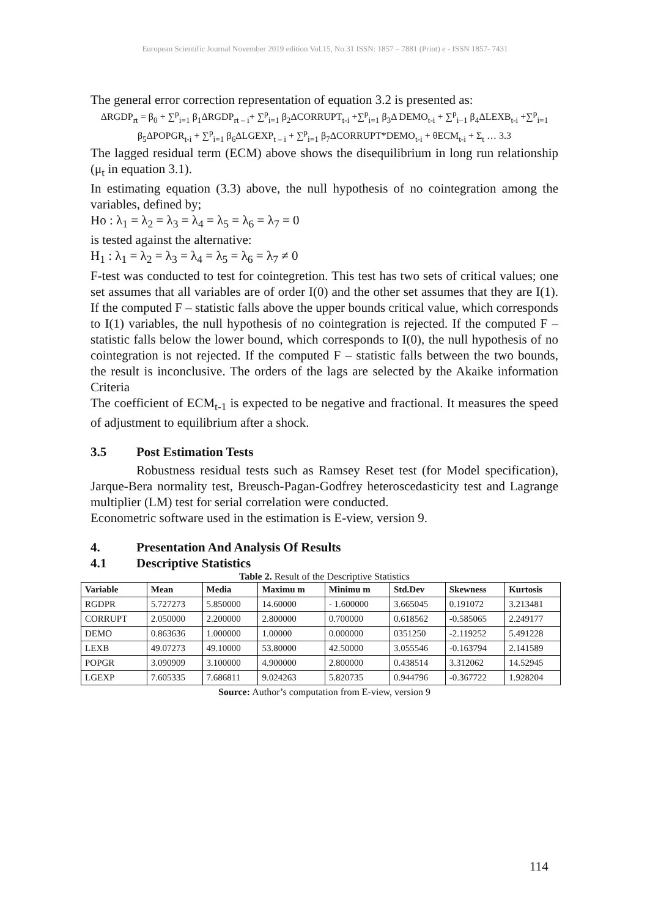European Scientific Journal November 2019 edition Vol.15, No.31 ISSN: 1857 – 7881 (Print) e - ISSN 1857- 7431
The general error correction representation of equation 3.2 is presented as:
ΔRGDP<sub>rt</sub> = β<sub>0</sub> + ∑<sup>p</sup><sub>i=1</sub> β<sub>1</sub>ΔRGDP<sub>rt – i</sub>+ ∑<sup>p</sup><sub>i=1</sub> β<sub>2</sub>ΔCORRUPT<sub>t-i</sub> +∑<sup>p</sup><sub>i=1</sub> β<sub>3</sub>Δ DEMO<sub>t-i</sub> + ∑<sup>p</sup><sub>i−1</sub> β<sub>4</sub>ΔLEXB<sub>t-i</sub> +∑<sup>p</sup><sub>i=1</sub> β<sub>5</sub>ΔPOPGR<sub>t-i</sub> + ∑<sup>p</sup><sub>i=1</sub> β<sub>6</sub>ΔLGEXP<sub>t – i</sub> + ∑<sup>p</sup><sub>i=1</sub> β<sub>7</sub>ΔCORRUPT*DEMO<sub>t-i</sub> + θECM<sub>t-i</sub> + Σ<sub>t</sub> … 3.3
The lagged residual term (ECM) above shows the disequilibrium in long run relationship (μ<sub>t</sub> in equation 3.1).
In estimating equation (3.3) above, the null hypothesis of no cointegration among the variables, defined by;
Ho : λ<sub>1</sub> = λ<sub>2</sub> = λ<sub>3</sub> = λ<sub>4</sub> = λ<sub>5</sub> = λ<sub>6</sub> = λ<sub>7</sub> = 0
is tested against the alternative:
H<sub>1</sub> : λ<sub>1</sub> = λ<sub>2</sub> = λ<sub>3</sub> = λ<sub>4</sub> = λ<sub>5</sub> = λ<sub>6</sub> = λ<sub>7</sub> ≠ 0
F-test was conducted to test for cointegretion. This test has two sets of critical values; one set assumes that all variables are of order I(0) and the other set assumes that they are I(1). If the computed F – statistic falls above the upper bounds critical value, which corresponds to I(1) variables, the null hypothesis of no cointegration is rejected. If the computed F – statistic falls below the lower bound, which corresponds to I(0), the null hypothesis of no cointegration is not rejected. If the computed F – statistic falls between the two bounds, the result is inconclusive. The orders of the lags are selected by the Akaike information Criteria
The coefficient of ECM<sub>t-1</sub> is expected to be negative and fractional. It measures the speed of adjustment to equilibrium after a shock.
3.5 Post Estimation Tests
Robustness residual tests such as Ramsey Reset test (for Model specification), Jarque-Bera normality test, Breusch-Pagan-Godfrey heteroscedasticity test and Lagrange multiplier (LM) test for serial correlation were conducted.
Econometric software used in the estimation is E-view, version 9.
4. Presentation And Analysis Of Results
4.1 Descriptive Statistics
Table 2. Result of the Descriptive Statistics
| Variable | Mean | Media | Maximu m | Minimu m | Std.Dev | Skewness | Kurtosis |
| --- | --- | --- | --- | --- | --- | --- | --- |
| RGDPR | 5.727273 | 5.850000 | 14.60000 | - 1.600000 | 3.665045 | 0.191072 | 3.213481 |
| CORRUPT | 2.050000 | 2.200000 | 2.800000 | 0.700000 | 0.618562 | -0.585065 | 2.249177 |
| DEMO | 0.863636 | 1.000000 | 1.00000 | 0.000000 | 0351250 | -2.119252 | 5.491228 |
| LEXB | 49.07273 | 49.10000 | 53.80000 | 42.50000 | 3.055546 | -0.163794 | 2.141589 |
| POPGR | 3.090909 | 3.100000 | 4.900000 | 2.800000 | 0.438514 | 3.312062 | 14.52945 |
| LGEXP | 7.605335 | 7.686811 | 9.024263 | 5.820735 | 0.944796 | -0.367722 | 1.928204 |
Source: Author’s computation from E-view, version 9
114